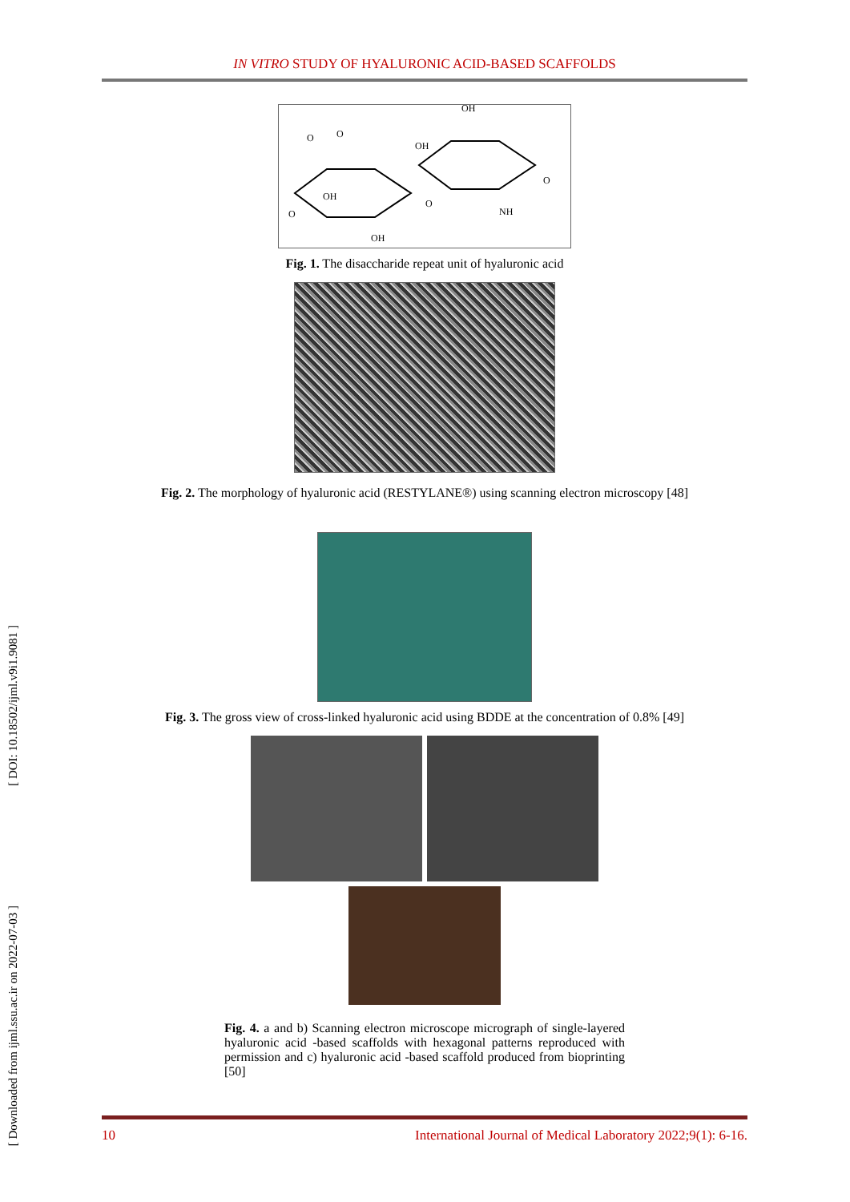[ DOI: 10.18502/ijml.v9i1.9081 ]
[ Downloaded from ijml.ssu.ac.ir on 2022-07-03 ]
IN VITRO STUDY OF HYALURONIC ACID-BASED SCAFFOLDS
O
O
OH
OH
OH
OH
NH
O
O
O
Fig. 1. The disaccharide repeat unit of hyaluronic acid
Fig. 2. The morphology of hyaluronic acid (RESTYLANE®) using scanning electron microscopy [48]
Fig. 3. The gross view of cross-linked hyaluronic acid using BDDE at the concentration of 0.8% [49]
Fig. 4. a and b) Scanning electron microscope micrograph of single-layered hyaluronic acid -based scaffolds with hexagonal patterns reproduced with permission and c) hyaluronic acid -based scaffold produced from bioprinting [50]
10 International Journal of Medical Laboratory 2022;9(1): 6-16.